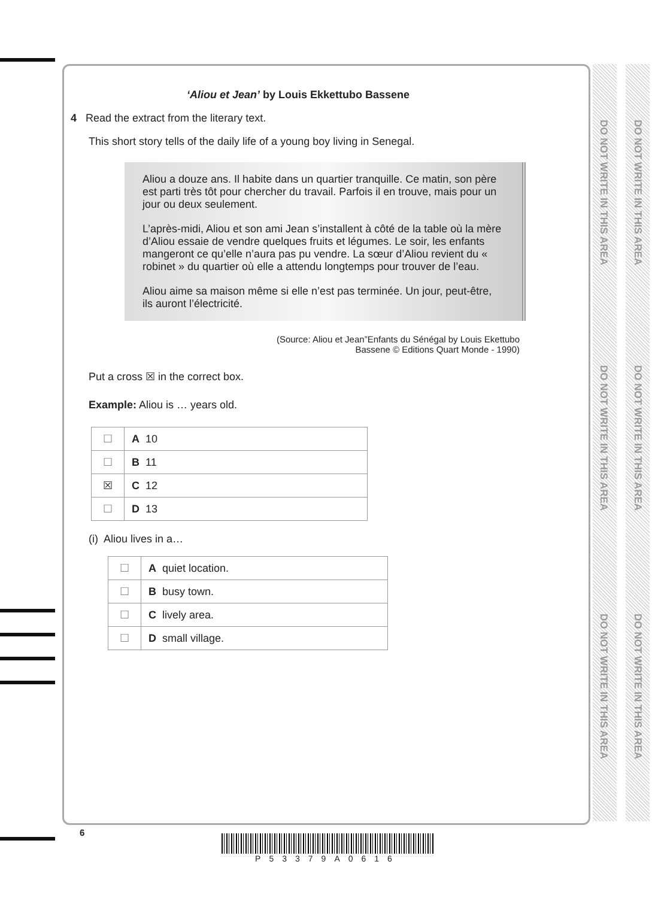DO NOT WRITE IN THIS AREA
DO NOT WRITE IN THIS AREA
DO NOT WRITE IN THIS AREA
DO NOT WRITE IN THIS AREA
DO NOT WRITE IN THIS AREA
DO NOT WRITE IN THIS AREA
‘Aliou et Jean’ by Louis Ekkettubo Bassene
4 Read the extract from the literary text.
This short story tells of the daily life of a young boy living in Senegal.
Aliou a douze ans. Il habite dans un quartier tranquille. Ce matin, son père est parti très tôt pour chercher du travail. Parfois il en trouve, mais pour un jour ou deux seulement.
L’après-midi, Aliou et son ami Jean s’installent à côté de la table où la mère d’Aliou essaie de vendre quelques fruits et légumes. Le soir, les enfants mangeront ce qu’elle n’aura pas pu vendre. La sœur d’Aliou revient du « robinet » du quartier où elle a attendu longtemps pour trouver de l’eau.
Aliou aime sa maison même si elle n’est pas terminée. Un jour, peut-être, ils auront l’électricité.
(Source: Aliou et Jean”Enfants du Sénégal by Louis Ekettubo
Bassene © Editions Quart Monde - 1990)
Put a cross ☒ in the correct box.
Example: Aliou is … years old.
| ☐ | A 10 |
| ☐ | B 11 |
| ☒ | C 12 |
| ☐ | D 13 |
(i) Aliou lives in a…
| ☐ | A quiet location. |
| ☐ | B busy town. |
| ☐ | C lively area. |
| ☐ | D small village. |
6
P53379A0616